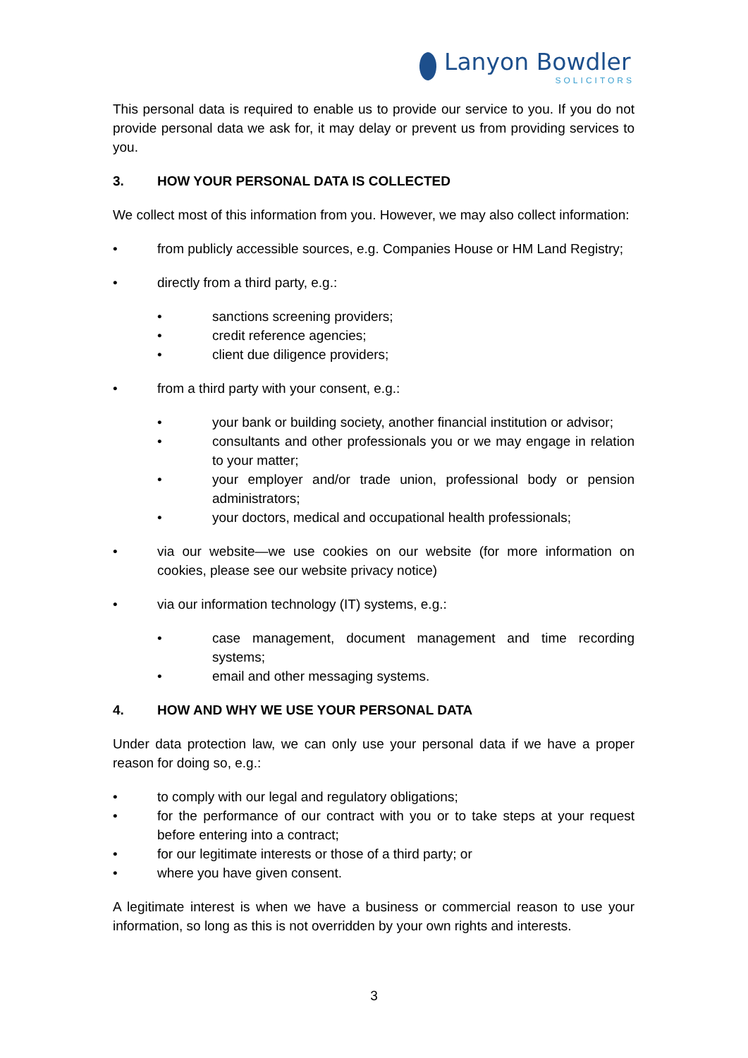Lanyon Bowdler
SOLICITORS
This personal data is required to enable us to provide our service to you. If you do not provide personal data we ask for, it may delay or prevent us from providing services to you.
3. HOW YOUR PERSONAL DATA IS COLLECTED
We collect most of this information from you. However, we may also collect information:
• from publicly accessible sources, e.g. Companies House or HM Land Registry;
• directly from a third party, e.g.:
• sanctions screening providers;
• credit reference agencies;
• client due diligence providers;
• from a third party with your consent, e.g.:
• your bank or building society, another financial institution or advisor;
• consultants and other professionals you or we may engage in relation to your matter;
• your employer and/or trade union, professional body or pension administrators;
• your doctors, medical and occupational health professionals;
• via our website—we use cookies on our website (for more information on cookies, please see our website privacy notice)
• via our information technology (IT) systems, e.g.:
• case management, document management and time recording systems;
• email and other messaging systems.
4. HOW AND WHY WE USE YOUR PERSONAL DATA
Under data protection law, we can only use your personal data if we have a proper reason for doing so, e.g.:
• to comply with our legal and regulatory obligations;
• for the performance of our contract with you or to take steps at your request before entering into a contract;
• for our legitimate interests or those of a third party; or
• where you have given consent.
A legitimate interest is when we have a business or commercial reason to use your information, so long as this is not overridden by your own rights and interests.
3